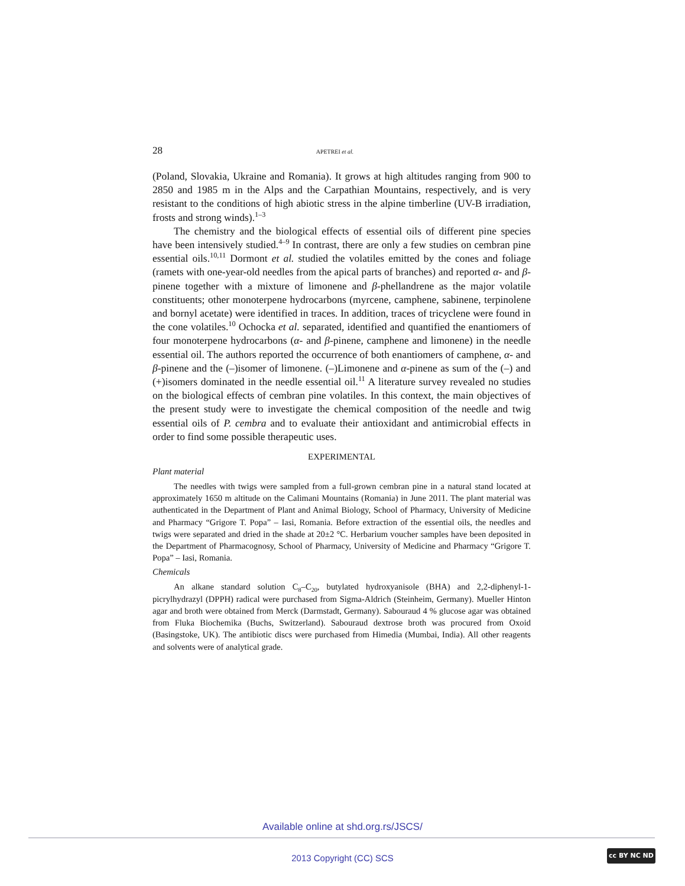28 APETREI et al.
(Poland, Slovakia, Ukraine and Romania). It grows at high altitudes ranging from 900 to 2850 and 1985 m in the Alps and the Carpathian Mountains, respectively, and is very resistant to the conditions of high abiotic stress in the alpine timberline (UV-B irradiation, frosts and strong winds).<sup>1–3</sup>
The chemistry and the biological effects of essential oils of different pine species have been intensively studied.<sup>4–9</sup> In contrast, there are only a few studies on cembran pine essential oils.<sup>10,11</sup> Dormont et al. studied the volatiles emitted by the cones and foliage (ramets with one-year-old needles from the apical parts of branches) and reported α- and β-pinene together with a mixture of limonene and β-phellandrene as the major volatile constituents; other monoterpene hydrocarbons (myrcene, camphene, sabinene, terpinolene and bornyl acetate) were identified in traces. In addition, traces of tricyclene were found in the cone volatiles.<sup>10</sup> Ochocka et al. separated, identified and quantified the enantiomers of four monoterpene hydrocarbons (α- and β-pinene, camphene and limonene) in the needle essential oil. The authors reported the occurrence of both enantiomers of camphene, α- and β-pinene and the (–)isomer of limonene. (–)Limonene and α-pinene as sum of the (–) and (+)isomers dominated in the needle essential oil.<sup>11</sup> A literature survey revealed no studies on the biological effects of cembran pine volatiles. In this context, the main objectives of the present study were to investigate the chemical composition of the needle and twig essential oils of P. cembra and to evaluate their antioxidant and antimicrobial effects in order to find some possible therapeutic uses.
EXPERIMENTAL
Plant material
The needles with twigs were sampled from a full-grown cembran pine in a natural stand located at approximately 1650 m altitude on the Calimani Mountains (Romania) in June 2011. The plant material was authenticated in the Department of Plant and Animal Biology, School of Pharmacy, University of Medicine and Pharmacy “Grigore T. Popa” – Iasi, Romania. Before extraction of the essential oils, the needles and twigs were separated and dried in the shade at 20±2 °C. Herbarium voucher samples have been deposited in the Department of Pharmacognosy, School of Pharmacy, University of Medicine and Pharmacy “Grigore T. Popa” – Iasi, Romania.
Chemicals
An alkane standard solution C<sub>8</sub>–C<sub>20</sub>, butylated hydroxyanisole (BHA) and 2,2-diphenyl-1-picrylhydrazyl (DPPH) radical were purchased from Sigma-Aldrich (Steinheim, Germany). Mueller Hinton agar and broth were obtained from Merck (Darmstadt, Germany). Sabouraud 4 % glucose agar was obtained from Fluka Biochemika (Buchs, Switzerland). Sabouraud dextrose broth was procured from Oxoid (Basingstoke, UK). The antibiotic discs were purchased from Himedia (Mumbai, India). All other reagents and solvents were of analytical grade.
Available online at shd.org.rs/JSCS/
2013 Copyright (CC) SCS
cc BY NC ND